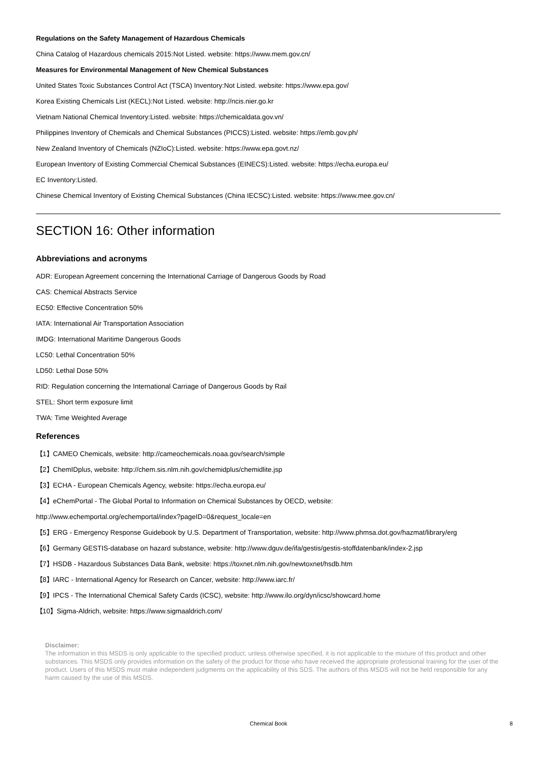Regulations on the Safety Management of Hazardous Chemicals
China Catalog of Hazardous chemicals 2015:Not Listed. website: https://www.mem.gov.cn/
Measures for Environmental Management of New Chemical Substances
United States Toxic Substances Control Act (TSCA) Inventory:Not Listed. website: https://www.epa.gov/
Korea Existing Chemicals List (KECL):Not Listed. website: http://ncis.nier.go.kr
Vietnam National Chemical Inventory:Listed. website: https://chemicaldata.gov.vn/
Philippines Inventory of Chemicals and Chemical Substances (PICCS):Listed. website: https://emb.gov.ph/
New Zealand Inventory of Chemicals (NZIoC):Listed. website: https://www.epa.govt.nz/
European Inventory of Existing Commercial Chemical Substances (EINECS):Listed. website: https://echa.europa.eu/
EC Inventory:Listed.
Chinese Chemical Inventory of Existing Chemical Substances (China IECSC):Listed. website: https://www.mee.gov.cn/
SECTION 16: Other information
Abbreviations and acronyms
ADR: European Agreement concerning the International Carriage of Dangerous Goods by Road
CAS: Chemical Abstracts Service
EC50: Effective Concentration 50%
IATA: International Air Transportation Association
IMDG: International Maritime Dangerous Goods
LC50: Lethal Concentration 50%
LD50: Lethal Dose 50%
RID: Regulation concerning the International Carriage of Dangerous Goods by Rail
STEL: Short term exposure limit
TWA: Time Weighted Average
References
【1】CAMEO Chemicals, website: http://cameochemicals.noaa.gov/search/simple
【2】ChemIDplus, website: http://chem.sis.nlm.nih.gov/chemidplus/chemidlite.jsp
【3】ECHA - European Chemicals Agency, website: https://echa.europa.eu/
【4】eChemPortal - The Global Portal to Information on Chemical Substances by OECD, website:
http://www.echemportal.org/echemportal/index?pageID=0&request_locale=en
【5】ERG - Emergency Response Guidebook by U.S. Department of Transportation, website: http://www.phmsa.dot.gov/hazmat/library/erg
【6】Germany GESTIS-database on hazard substance, website: http://www.dguv.de/ifa/gestis/gestis-stoffdatenbank/index-2.jsp
【7】HSDB - Hazardous Substances Data Bank, website: https://toxnet.nlm.nih.gov/newtoxnet/hsdb.htm
【8】IARC - International Agency for Research on Cancer, website: http://www.iarc.fr/
【9】IPCS - The International Chemical Safety Cards (ICSC), website: http://www.ilo.org/dyn/icsc/showcard.home
【10】Sigma-Aldrich, website: https://www.sigmaaldrich.com/
Disclaimer:
The information in this MSDS is only applicable to the specified product, unless otherwise specified, it is not applicable to the mixture of this product and other substances. This MSDS only provides information on the safety of the product for those who have received the appropriate professional training for the user of the product. Users of this MSDS must make independent judgments on the applicability of this SDS. The authors of this MSDS will not be held responsible for any harm caused by the use of this MSDS.
Chemical Book 8